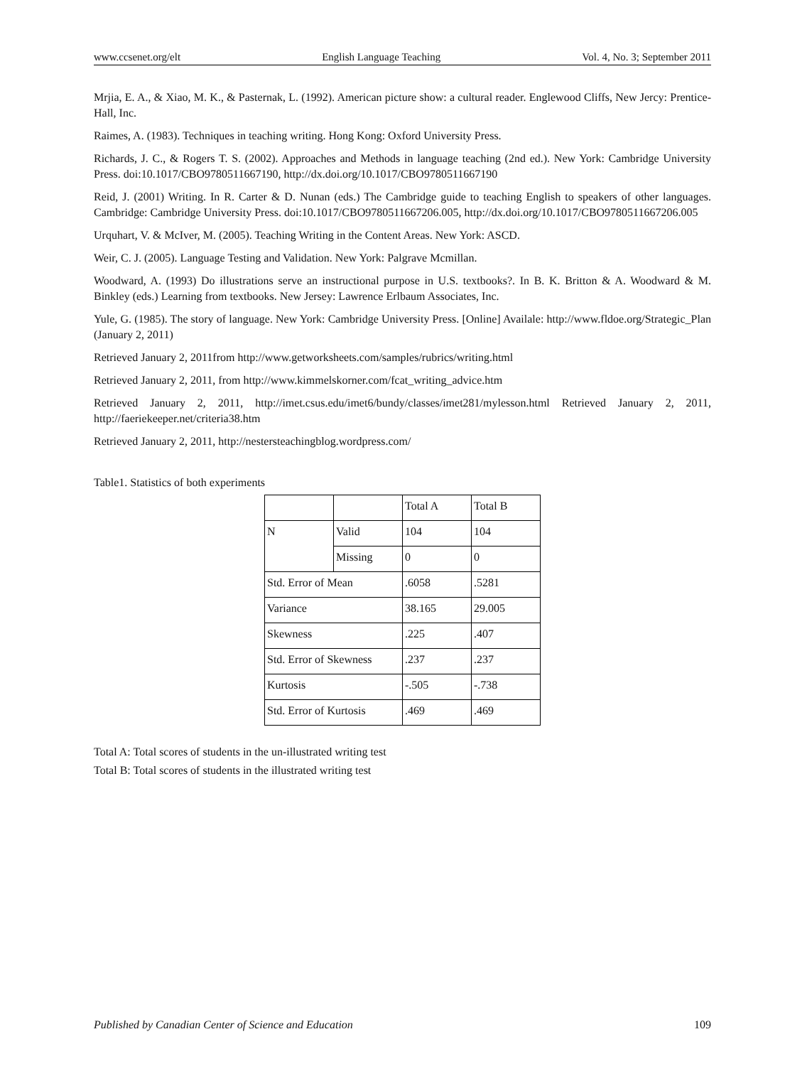www.ccsenet.org/elt English Language Teaching Vol. 4, No. 3; September 2011
Mrjia, E. A., & Xiao, M. K., & Pasternak, L. (1992). American picture show: a cultural reader. Englewood Cliffs, New Jercy: Prentice-Hall, Inc.
Raimes, A. (1983). Techniques in teaching writing. Hong Kong: Oxford University Press.
Richards, J. C., & Rogers T. S. (2002). Approaches and Methods in language teaching (2nd ed.). New York: Cambridge University Press. doi:10.1017/CBO9780511667190, http://dx.doi.org/10.1017/CBO9780511667190
Reid, J. (2001) Writing. In R. Carter & D. Nunan (eds.) The Cambridge guide to teaching English to speakers of other languages. Cambridge: Cambridge University Press. doi:10.1017/CBO9780511667206.005, http://dx.doi.org/10.1017/CBO9780511667206.005
Urquhart, V. & McIver, M. (2005). Teaching Writing in the Content Areas. New York: ASCD.
Weir, C. J. (2005). Language Testing and Validation. New York: Palgrave Mcmillan.
Woodward, A. (1993) Do illustrations serve an instructional purpose in U.S. textbooks?. In B. K. Britton & A. Woodward & M. Binkley (eds.) Learning from textbooks. New Jersey: Lawrence Erlbaum Associates, Inc.
Yule, G. (1985). The story of language. New York: Cambridge University Press. [Online] Availale: http://www.fldoe.org/Strategic_Plan (January 2, 2011)
Retrieved January 2, 2011from http://www.getworksheets.com/samples/rubrics/writing.html
Retrieved January 2, 2011, from http://www.kimmelskorner.com/fcat_writing_advice.htm
Retrieved January 2, 2011, http://imet.csus.edu/imet6/bundy/classes/imet281/mylesson.html Retrieved January 2, 2011, http://faeriekeeper.net/criteria38.htm
Retrieved January 2, 2011, http://nestersteachingblog.wordpress.com/
Table1. Statistics of both experiments
| | | Total A | Total B |
| N | Valid | 104 | 104 |
| | Missing | 0 | 0 |
| Std. Error of Mean | | .6058 | .5281 |
| Variance | | 38.165 | 29.005 |
| Skewness | | .225 | .407 |
| Std. Error of Skewness | | .237 | .237 |
| Kurtosis | | -.505 | -.738 |
| Std. Error of Kurtosis | | .469 | .469 |
Total A: Total scores of students in the un-illustrated writing test
Total B: Total scores of students in the illustrated writing test
Published by Canadian Center of Science and Education 109